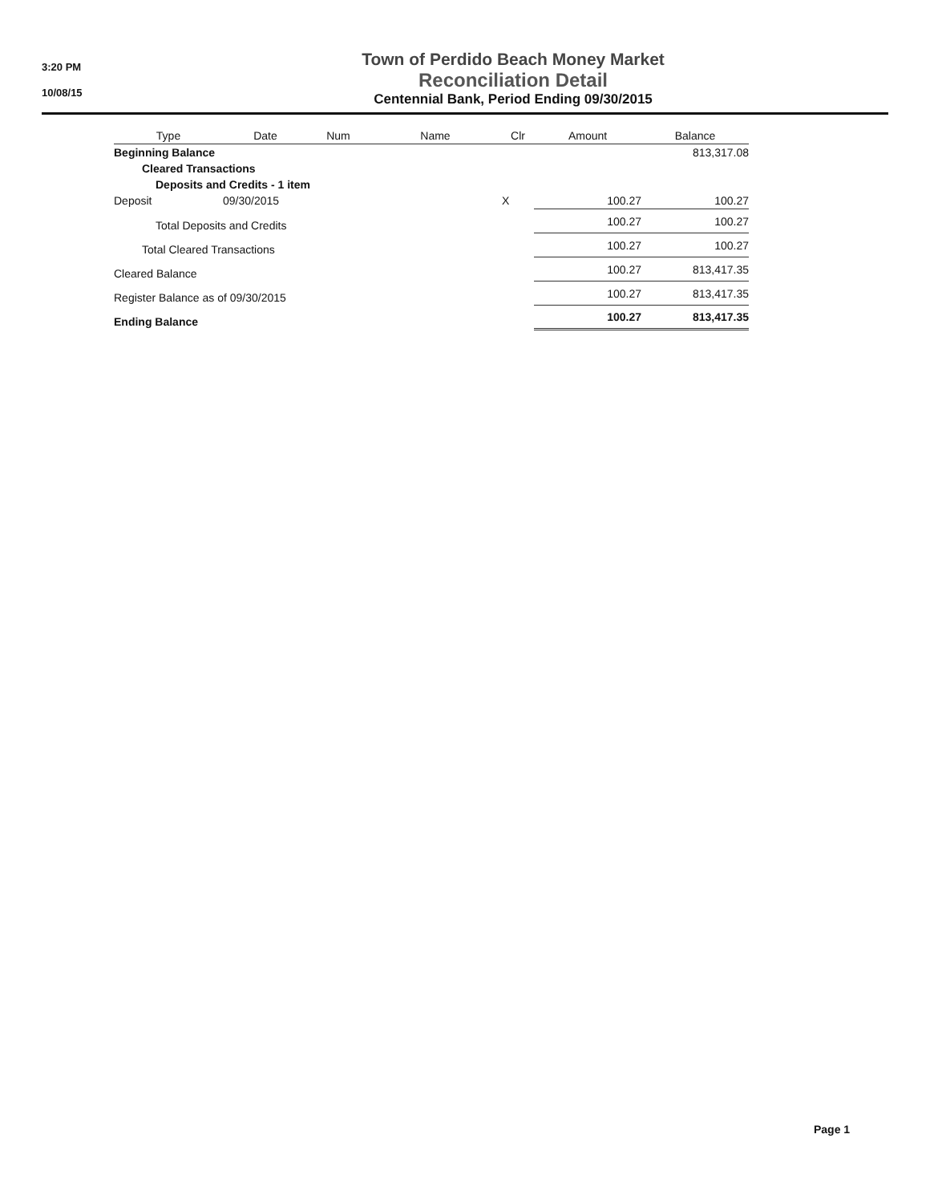3:20 PM
10/08/15
Town of Perdido Beach Money Market
Reconciliation Detail
Centennial Bank, Period Ending 09/30/2015
| Type | Date | Num | Name | Clr | Amount | Balance |
| --- | --- | --- | --- | --- | --- | --- |
| Beginning Balance | | | | | | 813,317.08 |
| Cleared Transactions | | | | | | |
| Deposits and Credits - 1 item | | | | | | |
| Deposit | 09/30/2015 | | | X | 100.27 | 100.27 |
| Total Deposits and Credits | | | | | 100.27 | 100.27 |
| Total Cleared Transactions | | | | | 100.27 | 100.27 |
| Cleared Balance | | | | | 100.27 | 813,417.35 |
| Register Balance as of 09/30/2015 | | | | | 100.27 | 813,417.35 |
| Ending Balance | | | | | 100.27 | 813,417.35 |
Page 1